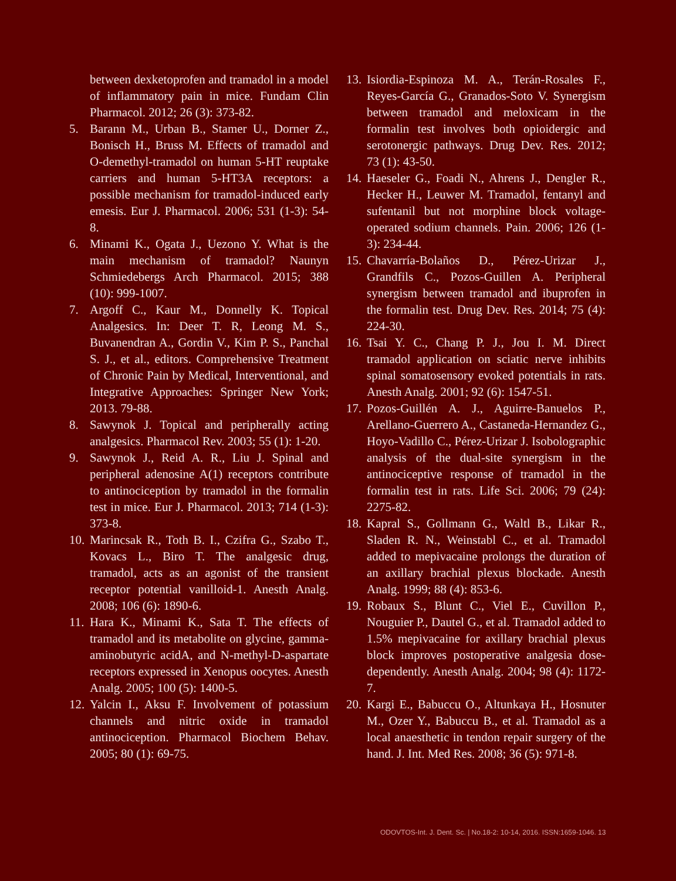between dexketoprofen and tramadol in a model of inflammatory pain in mice. Fundam Clin Pharmacol. 2012; 26 (3): 373-82.
5. Barann M., Urban B., Stamer U., Dorner Z., Bonisch H., Bruss M. Effects of tramadol and O-demethyl-tramadol on human 5-HT reuptake carriers and human 5-HT3A receptors: a possible mechanism for tramadol-induced early emesis. Eur J. Pharmacol. 2006; 531 (1-3): 54-8.
6. Minami K., Ogata J., Uezono Y. What is the main mechanism of tramadol? Naunyn Schmiedebergs Arch Pharmacol. 2015; 388 (10): 999-1007.
7. Argoff C., Kaur M., Donnelly K. Topical Analgesics. In: Deer T. R, Leong M. S., Buvanendran A., Gordin V., Kim P. S., Panchal S. J., et al., editors. Comprehensive Treatment of Chronic Pain by Medical, Interventional, and Integrative Approaches: Springer New York; 2013. 79-88.
8. Sawynok J. Topical and peripherally acting analgesics. Pharmacol Rev. 2003; 55 (1): 1-20.
9. Sawynok J., Reid A. R., Liu J. Spinal and peripheral adenosine A(1) receptors contribute to antinociception by tramadol in the formalin test in mice. Eur J. Pharmacol. 2013; 714 (1-3): 373-8.
10. Marincsak R., Toth B. I., Czifra G., Szabo T., Kovacs L., Biro T. The analgesic drug, tramadol, acts as an agonist of the transient receptor potential vanilloid-1. Anesth Analg. 2008; 106 (6): 1890-6.
11. Hara K., Minami K., Sata T. The effects of tramadol and its metabolite on glycine, gamma-aminobutyric acidA, and N-methyl-D-aspartate receptors expressed in Xenopus oocytes. Anesth Analg. 2005; 100 (5): 1400-5.
12. Yalcin I., Aksu F. Involvement of potassium channels and nitric oxide in tramadol antinociception. Pharmacol Biochem Behav. 2005; 80 (1): 69-75.
13. Isiordia-Espinoza M. A., Terán-Rosales F., Reyes-García G., Granados-Soto V. Synergism between tramadol and meloxicam in the formalin test involves both opioidergic and serotonergic pathways. Drug Dev. Res. 2012; 73 (1): 43-50.
14. Haeseler G., Foadi N., Ahrens J., Dengler R., Hecker H., Leuwer M. Tramadol, fentanyl and sufentanil but not morphine block voltage-operated sodium channels. Pain. 2006; 126 (1-3): 234-44.
15. Chavarría-Bolaños D., Pérez-Urizar J., Grandfils C., Pozos-Guillen A. Peripheral synergism between tramadol and ibuprofen in the formalin test. Drug Dev. Res. 2014; 75 (4): 224-30.
16. Tsai Y. C., Chang P. J., Jou I. M. Direct tramadol application on sciatic nerve inhibits spinal somatosensory evoked potentials in rats. Anesth Analg. 2001; 92 (6): 1547-51.
17. Pozos-Guillén A. J., Aguirre-Banuelos P., Arellano-Guerrero A., Castaneda-Hernandez G., Hoyo-Vadillo C., Pérez-Urizar J. Isobolographic analysis of the dual-site synergism in the antinociceptive response of tramadol in the formalin test in rats. Life Sci. 2006; 79 (24): 2275-82.
18. Kapral S., Gollmann G., Waltl B., Likar R., Sladen R. N., Weinstabl C., et al. Tramadol added to mepivacaine prolongs the duration of an axillary brachial plexus blockade. Anesth Analg. 1999; 88 (4): 853-6.
19. Robaux S., Blunt C., Viel E., Cuvillon P., Nouguier P., Dautel G., et al. Tramadol added to 1.5% mepivacaine for axillary brachial plexus block improves postoperative analgesia dose-dependently. Anesth Analg. 2004; 98 (4): 1172-7.
20. Kargi E., Babuccu O., Altunkaya H., Hosnuter M., Ozer Y., Babuccu B., et al. Tramadol as a local anaesthetic in tendon repair surgery of the hand. J. Int. Med Res. 2008; 36 (5): 971-8.
ODOVTOS-Int. J. Dent. Sc. | No.18-2: 10-14, 2016. ISSN:1659-1046. 13